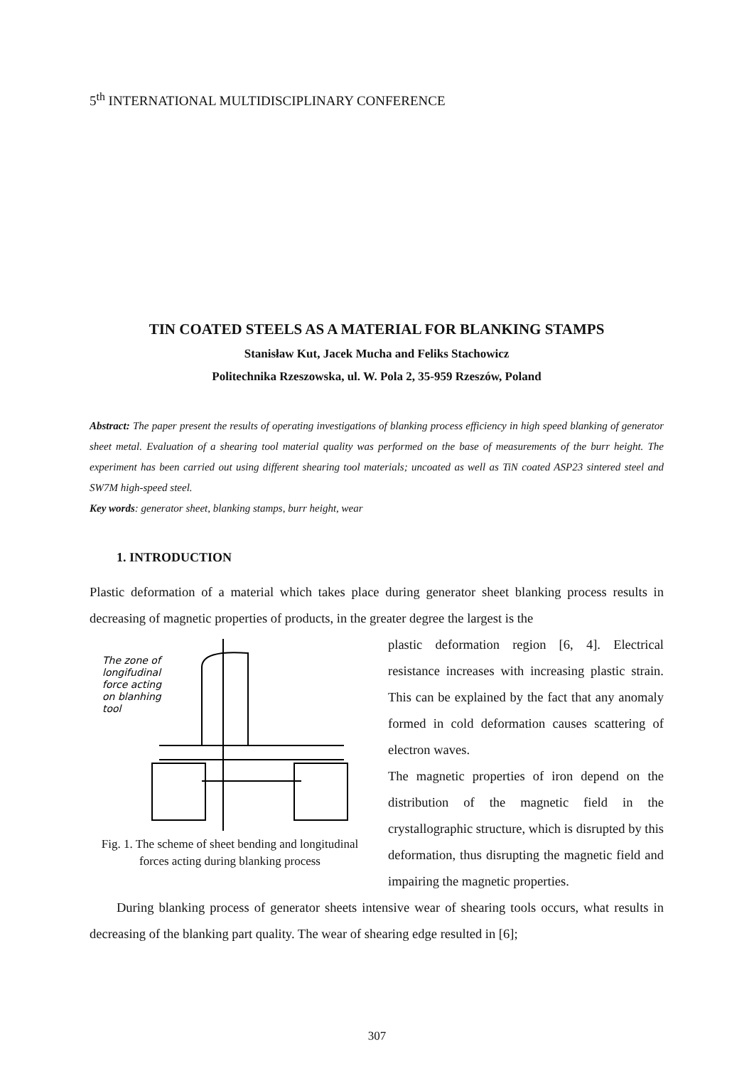5<sup>th</sup> INTERNATIONAL MULTIDISCIPLINARY CONFERENCE
TIN COATED STEELS AS A MATERIAL FOR BLANKING STAMPS
Stanisław Kut, Jacek Mucha and Feliks Stachowicz
Politechnika Rzeszowska, ul. W. Pola 2, 35-959 Rzeszów, Poland
Abstract: The paper present the results of operating investigations of blanking process efficiency in high speed blanking of generator sheet metal. Evaluation of a shearing tool material quality was performed on the base of measurements of the burr height. The experiment has been carried out using different shearing tool materials; uncoated as well as TiN coated ASP23 sintered steel and SW7M high-speed steel.
Key words: generator sheet, blanking stamps, burr height, wear
1. INTRODUCTION
Plastic deformation of a material which takes place during generator sheet blanking process results in decreasing of magnetic properties of products, in the greater degree the largest is the
The zone of
longifudinal
force acting
on blanhing
tool
Fig. 1. The scheme of sheet bending and longitudinal forces acting during blanking process
plastic deformation region [6, 4]. Electrical resistance increases with increasing plastic strain. This can be explained by the fact that any anomaly formed in cold deformation causes scattering of electron waves.
The magnetic properties of iron depend on the distribution of the magnetic field in the crystallographic structure, which is disrupted by this deformation, thus disrupting the magnetic field and impairing the magnetic properties.
During blanking process of generator sheets intensive wear of shearing tools occurs, what results in decreasing of the blanking part quality. The wear of shearing edge resulted in [6];
307